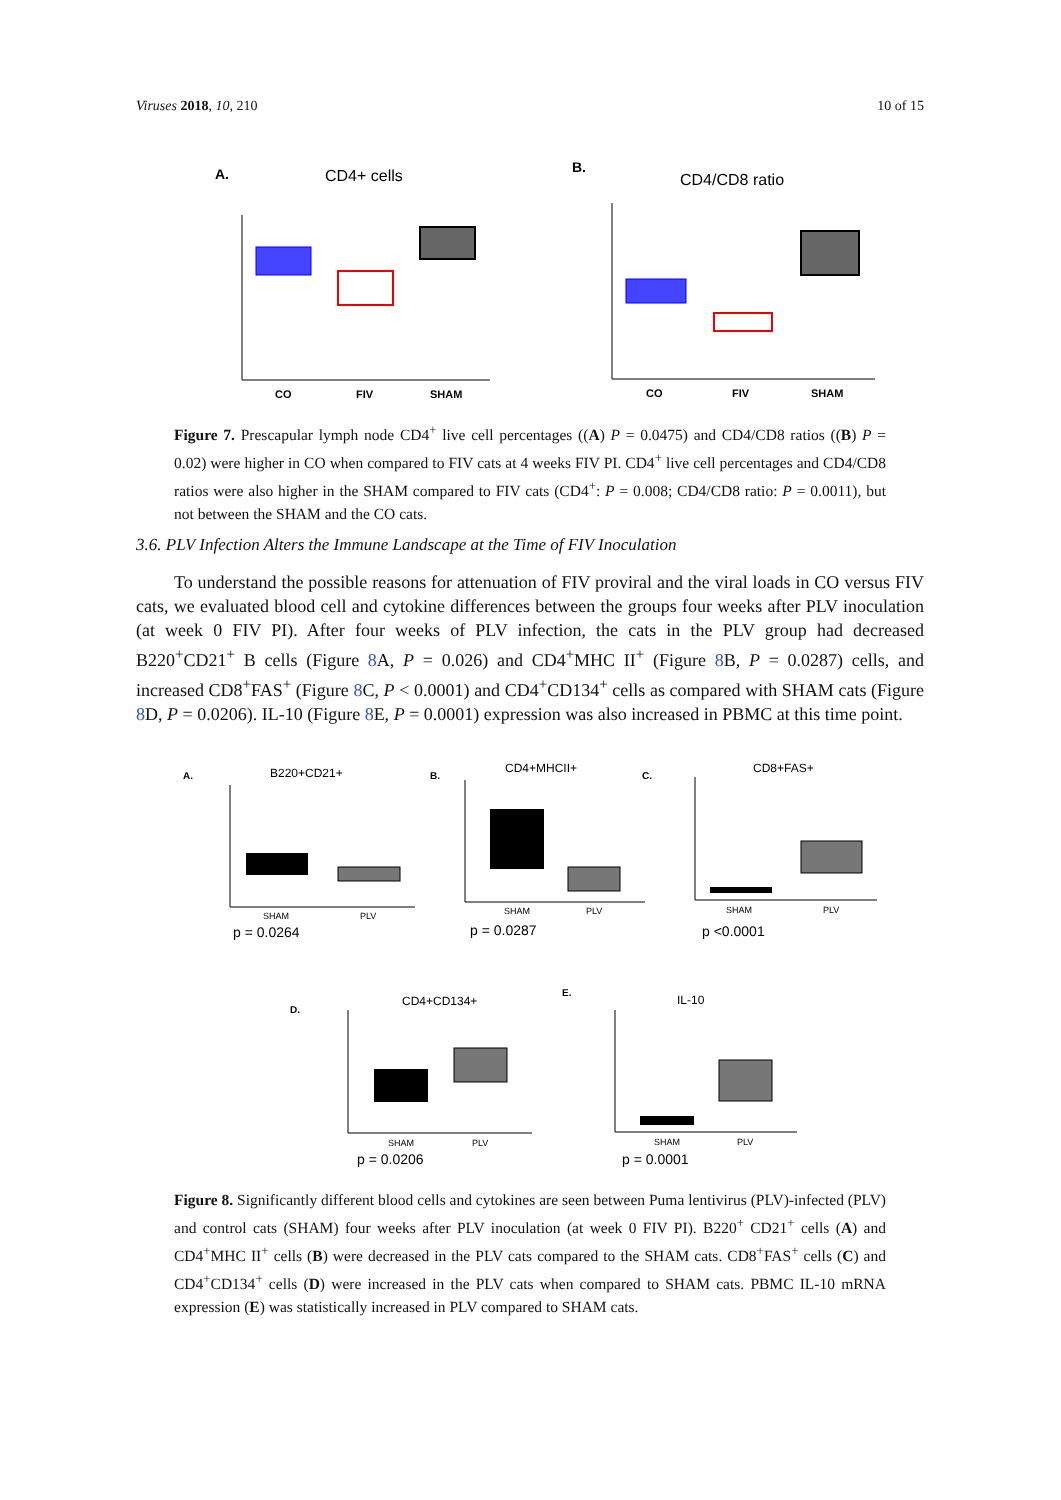Viruses 2018, 10, 210 10 of 15
A.
CD4+ cells
CO
FIV
SHAM
B.
CD4/CD8 ratio
CO
FIV
SHAM
Figure 7. Prescapular lymph node CD4<sup>+</sup> live cell percentages ((A) P = 0.0475) and CD4/CD8 ratios ((B) P = 0.02) were higher in CO when compared to FIV cats at 4 weeks FIV PI. CD4<sup>+</sup> live cell percentages and CD4/CD8 ratios were also higher in the SHAM compared to FIV cats (CD4<sup>+</sup>: P = 0.008; CD4/CD8 ratio: P = 0.0011), but not between the SHAM and the CO cats.
3.6. PLV Infection Alters the Immune Landscape at the Time of FIV Inoculation
To understand the possible reasons for attenuation of FIV proviral and the viral loads in CO versus FIV cats, we evaluated blood cell and cytokine differences between the groups four weeks after PLV inoculation (at week 0 FIV PI). After four weeks of PLV infection, the cats in the PLV group had decreased B220<sup>+</sup>CD21<sup>+</sup> B cells (Figure 8 A, P = 0.026) and CD4<sup>+</sup>MHC II<sup>+</sup> (Figure 8 B, P = 0.0287) cells, and increased CD8<sup>+</sup>FAS<sup>+</sup> (Figure 8 C, P < 0.0001) and CD4<sup>+</sup>CD134<sup>+</sup> cells as compared with SHAM cats (Figure 8 D, P = 0.0206). IL-10 (Figure 8 E, P = 0.0001) expression was also increased in PBMC at this time point.
A.
B220+CD21+
SHAM
PLV
p = 0.0264
B.
CD4+MHCII+
SHAM
PLV
p = 0.0287
C.
CD8+FAS+
SHAM
PLV
p <0.0001
D.
CD4+CD134+
SHAM
PLV
p = 0.0206
E.
IL-10
SHAM
PLV
p = 0.0001
Figure 8. Significantly different blood cells and cytokines are seen between Puma lentivirus (PLV)-infected (PLV) and control cats (SHAM) four weeks after PLV inoculation (at week 0 FIV PI). B220<sup>+</sup> CD21<sup>+</sup> cells (A) and CD4<sup>+</sup>MHC II<sup>+</sup> cells (B) were decreased in the PLV cats compared to the SHAM cats. CD8<sup>+</sup>FAS<sup>+</sup> cells (C) and CD4<sup>+</sup>CD134<sup>+</sup> cells (D) were increased in the PLV cats when compared to SHAM cats. PBMC IL-10 mRNA expression (E) was statistically increased in PLV compared to SHAM cats.